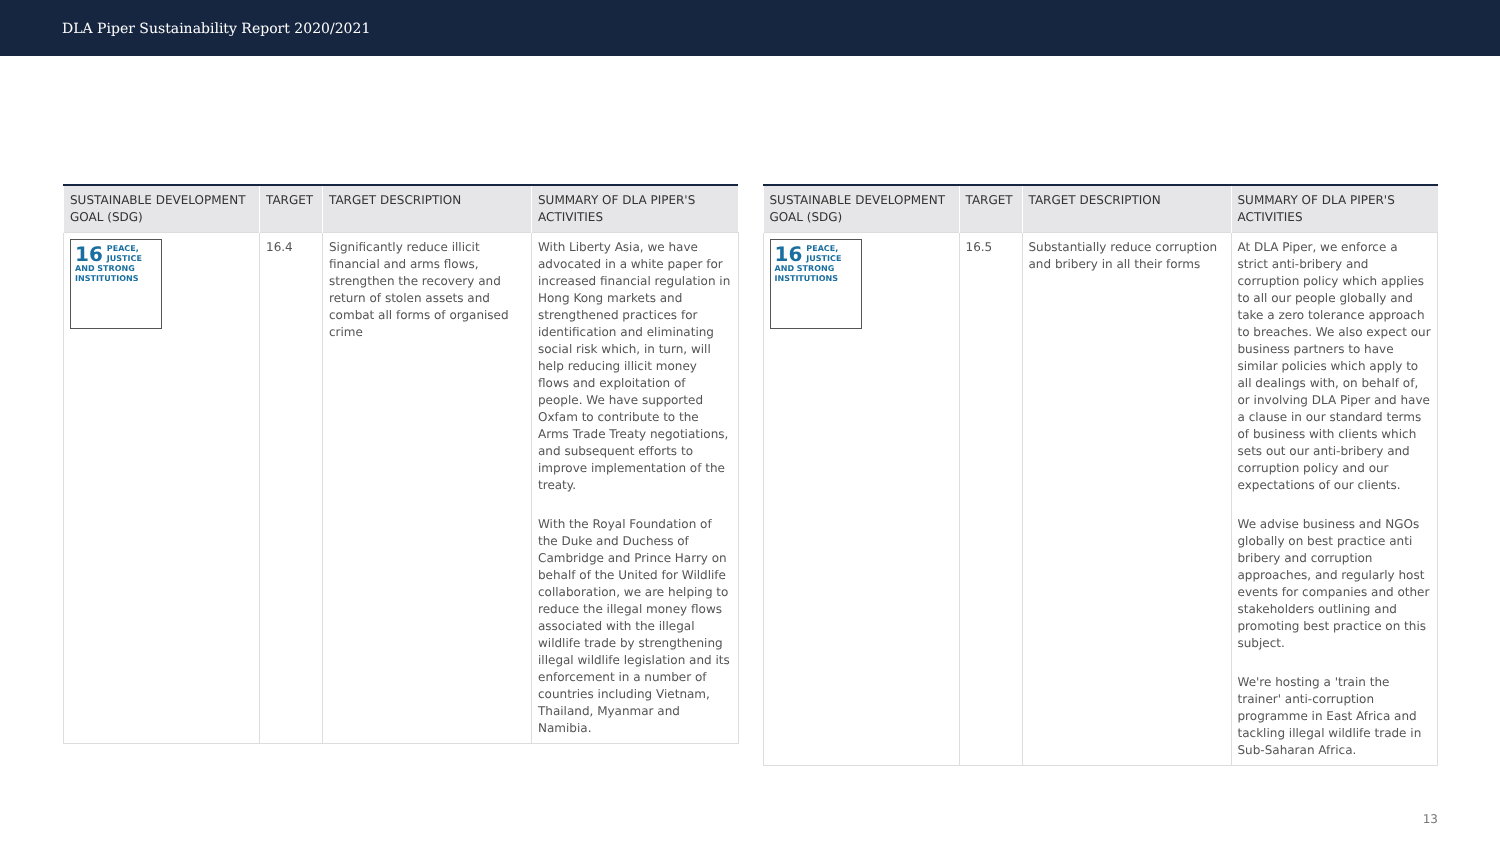DLA Piper Sustainability Report 2020/2021
| SUSTAINABLE DEVELOPMENT GOAL (SDG) | TARGET | TARGET DESCRIPTION | SUMMARY OF DLA PIPER'S ACTIVITIES |
| --- | --- | --- | --- |
| 16 PEACE, JUSTICE AND STRONG INSTITUTIONS | 16.4 | Significantly reduce illicit financial and arms flows, strengthen the recovery and return of stolen assets and combat all forms of organised crime | With Liberty Asia, we have advocated in a white paper for increased financial regulation in Hong Kong markets and strengthened practices for identification and eliminating social risk which, in turn, will help reducing illicit money flows and exploitation of people. We have supported Oxfam to contribute to the Arms Trade Treaty negotiations, and subsequent efforts to improve implementation of the treaty. With the Royal Foundation of the Duke and Duchess of Cambridge and Prince Harry on behalf of the United for Wildlife collaboration, we are helping to reduce the illegal money flows associated with the illegal wildlife trade by strengthening illegal wildlife legislation and its enforcement in a number of countries including Vietnam, Thailand, Myanmar and Namibia. |
| SUSTAINABLE DEVELOPMENT GOAL (SDG) | TARGET | TARGET DESCRIPTION | SUMMARY OF DLA PIPER'S ACTIVITIES |
| --- | --- | --- | --- |
| 16 PEACE, JUSTICE AND STRONG INSTITUTIONS | 16.5 | Substantially reduce corruption and bribery in all their forms | At DLA Piper, we enforce a strict anti-bribery and corruption policy which applies to all our people globally and take a zero tolerance approach to breaches. We also expect our business partners to have similar policies which apply to all dealings with, on behalf of, or involving DLA Piper and have a clause in our standard terms of business with clients which sets out our anti-bribery and corruption policy and our expectations of our clients. We advise business and NGOs globally on best practice anti bribery and corruption approaches, and regularly host events for companies and other stakeholders outlining and promoting best practice on this subject. We're hosting a 'train the trainer' anti-corruption programme in East Africa and tackling illegal wildlife trade in Sub-Saharan Africa. |
13